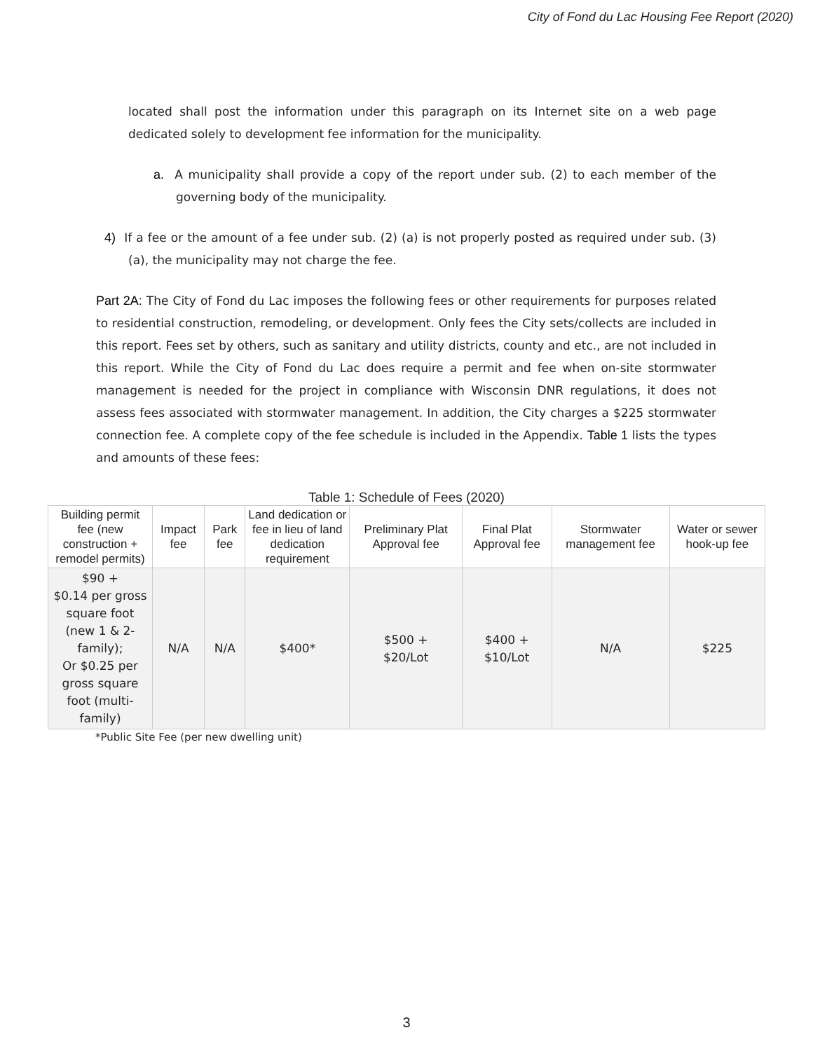City of Fond du Lac Housing Fee Report (2020)
located shall post the information under this paragraph on its Internet site on a web page dedicated solely to development fee information for the municipality.
a. A municipality shall provide a copy of the report under sub. (2) to each member of the governing body of the municipality.
4) If a fee or the amount of a fee under sub. (2) (a) is not properly posted as required under sub. (3) (a), the municipality may not charge the fee.
Part 2A: The City of Fond du Lac imposes the following fees or other requirements for purposes related to residential construction, remodeling, or development. Only fees the City sets/collects are included in this report. Fees set by others, such as sanitary and utility districts, county and etc., are not included in this report. While the City of Fond du Lac does require a permit and fee when on-site stormwater management is needed for the project in compliance with Wisconsin DNR regulations, it does not assess fees associated with stormwater management. In addition, the City charges a $225 stormwater connection fee. A complete copy of the fee schedule is included in the Appendix. Table 1 lists the types and amounts of these fees:
Table 1: Schedule of Fees (2020)
| Building permit fee (new construction + remodel permits) | Impact fee | Park fee | Land dedication or fee in lieu of land dedication requirement | Preliminary Plat Approval fee | Final Plat Approval fee | Stormwater management fee | Water or sewer hook-up fee |
| --- | --- | --- | --- | --- | --- | --- | --- |
| $90 + $0.14 per gross square foot (new 1 & 2-family); Or $0.25 per gross square foot (multi-family) | N/A | N/A | $400* | $500 + $20/Lot | $400 + $10/Lot | N/A | $225 |
*Public Site Fee (per new dwelling unit)
3